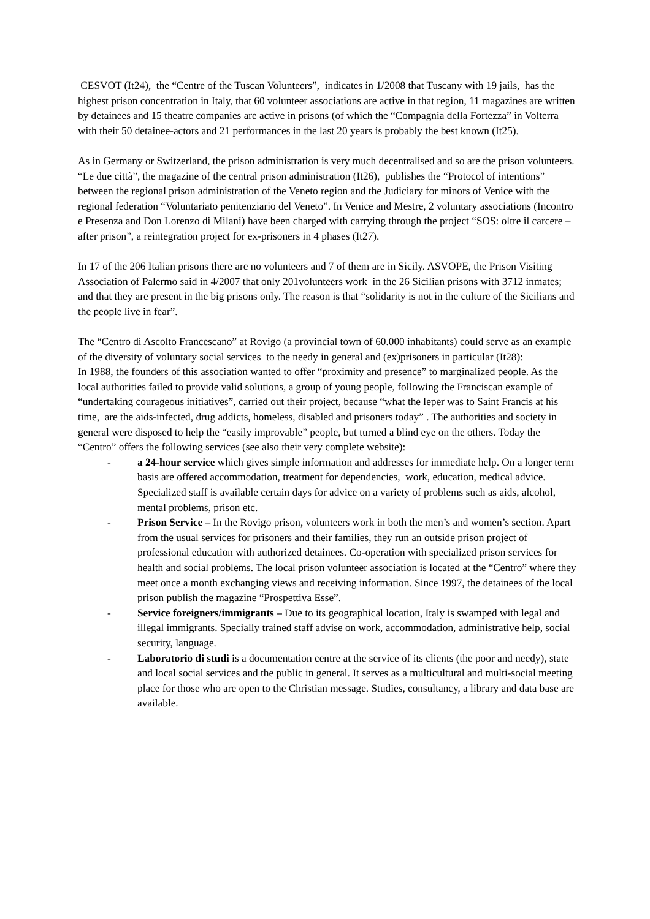CESVOT (It24), the “Centre of the Tuscan Volunteers”, indicates in 1/2008 that Tuscany with 19 jails, has the highest prison concentration in Italy, that 60 volunteer associations are active in that region, 11 magazines are written by detainees and 15 theatre companies are active in prisons (of which the “Compagnia della Fortezza” in Volterra with their 50 detainee-actors and 21 performances in the last 20 years is probably the best known (It25).
As in Germany or Switzerland, the prison administration is very much decentralised and so are the prison volunteers. “Le due città”, the magazine of the central prison administration (It26), publishes the “Protocol of intentions” between the regional prison administration of the Veneto region and the Judiciary for minors of Venice with the regional federation “Voluntariato penitenziario del Veneto”. In Venice and Mestre, 2 voluntary associations (Incontro e Presenza and Don Lorenzo di Milani) have been charged with carrying through the project “SOS: oltre il carcere – after prison”, a reintegration project for ex-prisoners in 4 phases (It27).
In 17 of the 206 Italian prisons there are no volunteers and 7 of them are in Sicily. ASVOPE, the Prison Visiting Association of Palermo said in 4/2007 that only 201volunteers work in the 26 Sicilian prisons with 3712 inmates; and that they are present in the big prisons only. The reason is that “solidarity is not in the culture of the Sicilians and the people live in fear”.
The “Centro di Ascolto Francescano” at Rovigo (a provincial town of 60.000 inhabitants) could serve as an example of the diversity of voluntary social services to the needy in general and (ex)prisoners in particular (It28):
In 1988, the founders of this association wanted to offer “proximity and presence” to marginalized people. As the local authorities failed to provide valid solutions, a group of young people, following the Franciscan example of “undertaking courageous initiatives”, carried out their project, because “what the leper was to Saint Francis at his time, are the aids-infected, drug addicts, homeless, disabled and prisoners today” . The authorities and society in general were disposed to help the “easily improvable” people, but turned a blind eye on the others. Today the “Centro” offers the following services (see also their very complete website):
- a 24-hour service which gives simple information and addresses for immediate help. On a longer term basis are offered accommodation, treatment for dependencies, work, education, medical advice. Specialized staff is available certain days for advice on a variety of problems such as aids, alcohol, mental problems, prison etc.
- Prison Service – In the Rovigo prison, volunteers work in both the men’s and women’s section. Apart from the usual services for prisoners and their families, they run an outside prison project of professional education with authorized detainees. Co-operation with specialized prison services for health and social problems. The local prison volunteer association is located at the “Centro” where they meet once a month exchanging views and receiving information. Since 1997, the detainees of the local prison publish the magazine “Prospettiva Esse”.
- Service foreigners/immigrants – Due to its geographical location, Italy is swamped with legal and illegal immigrants. Specially trained staff advise on work, accommodation, administrative help, social security, language.
- Laboratorio di studi is a documentation centre at the service of its clients (the poor and needy), state and local social services and the public in general. It serves as a multicultural and multi-social meeting place for those who are open to the Christian message. Studies, consultancy, a library and data base are available.